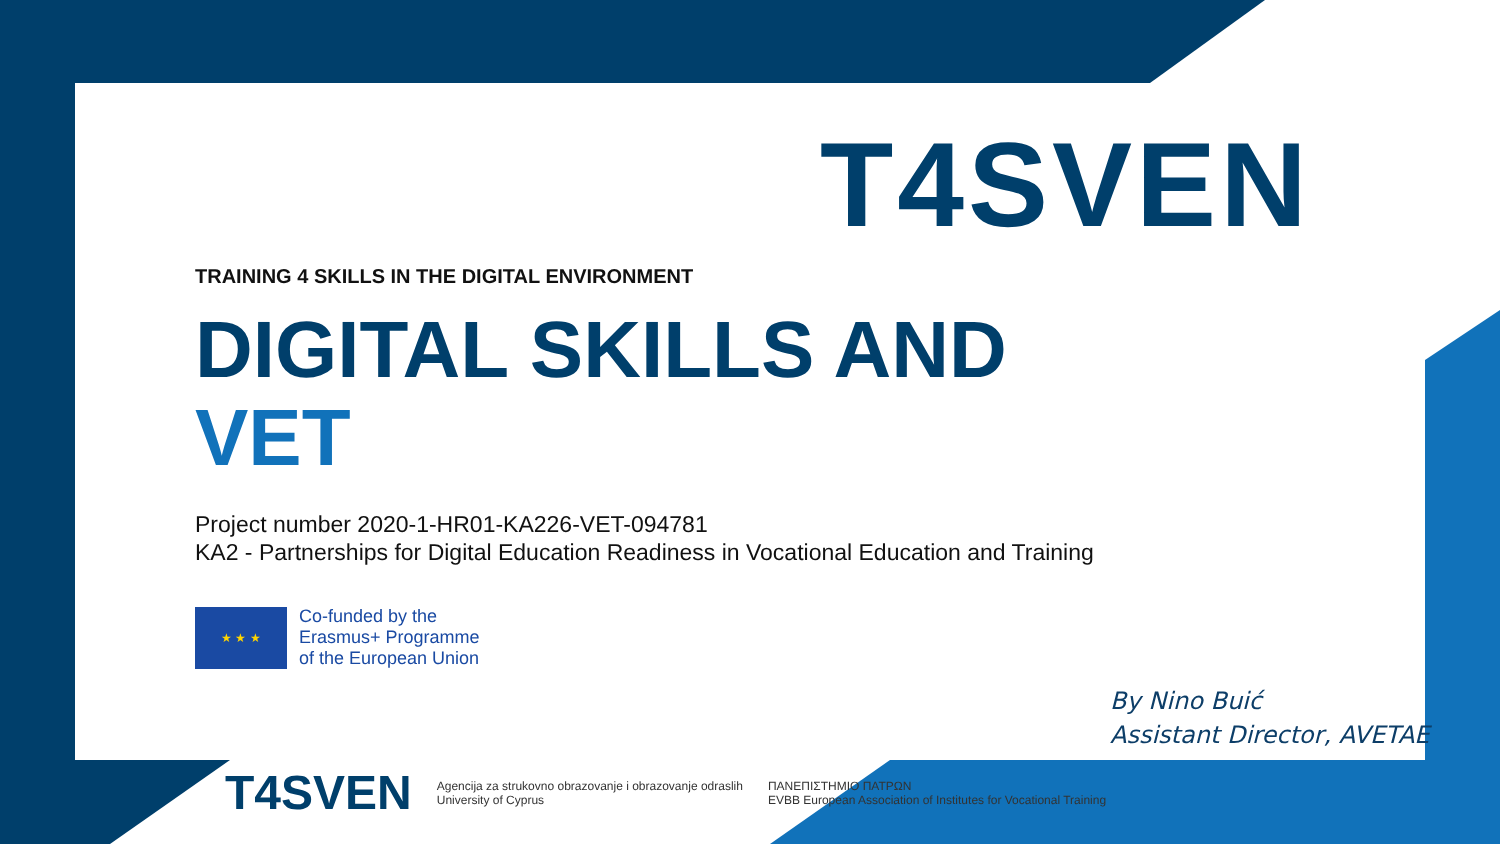T4SVEN
TRAINING 4 SKILLS IN THE DIGITAL ENVIRONMENT
DIGITAL SKILLS AND
VET
Project number 2020-1-HR01-KA226-VET-094781
KA2 - Partnerships for Digital Education Readiness in Vocational Education and Training
★ ★ ★
Co-funded by the
Erasmus+ Programme
of the European Union
By Nino Buić
Assistant Director, AVETAE
T4SVEN Agencija za strukovno obrazovanje i obrazovanje odraslih
University of Cyprus ΠΑΝΕΠΙΣΤΗΜΙΟ ΠΑΤΡΩΝ
EVBB European Association of Institutes for Vocational Training